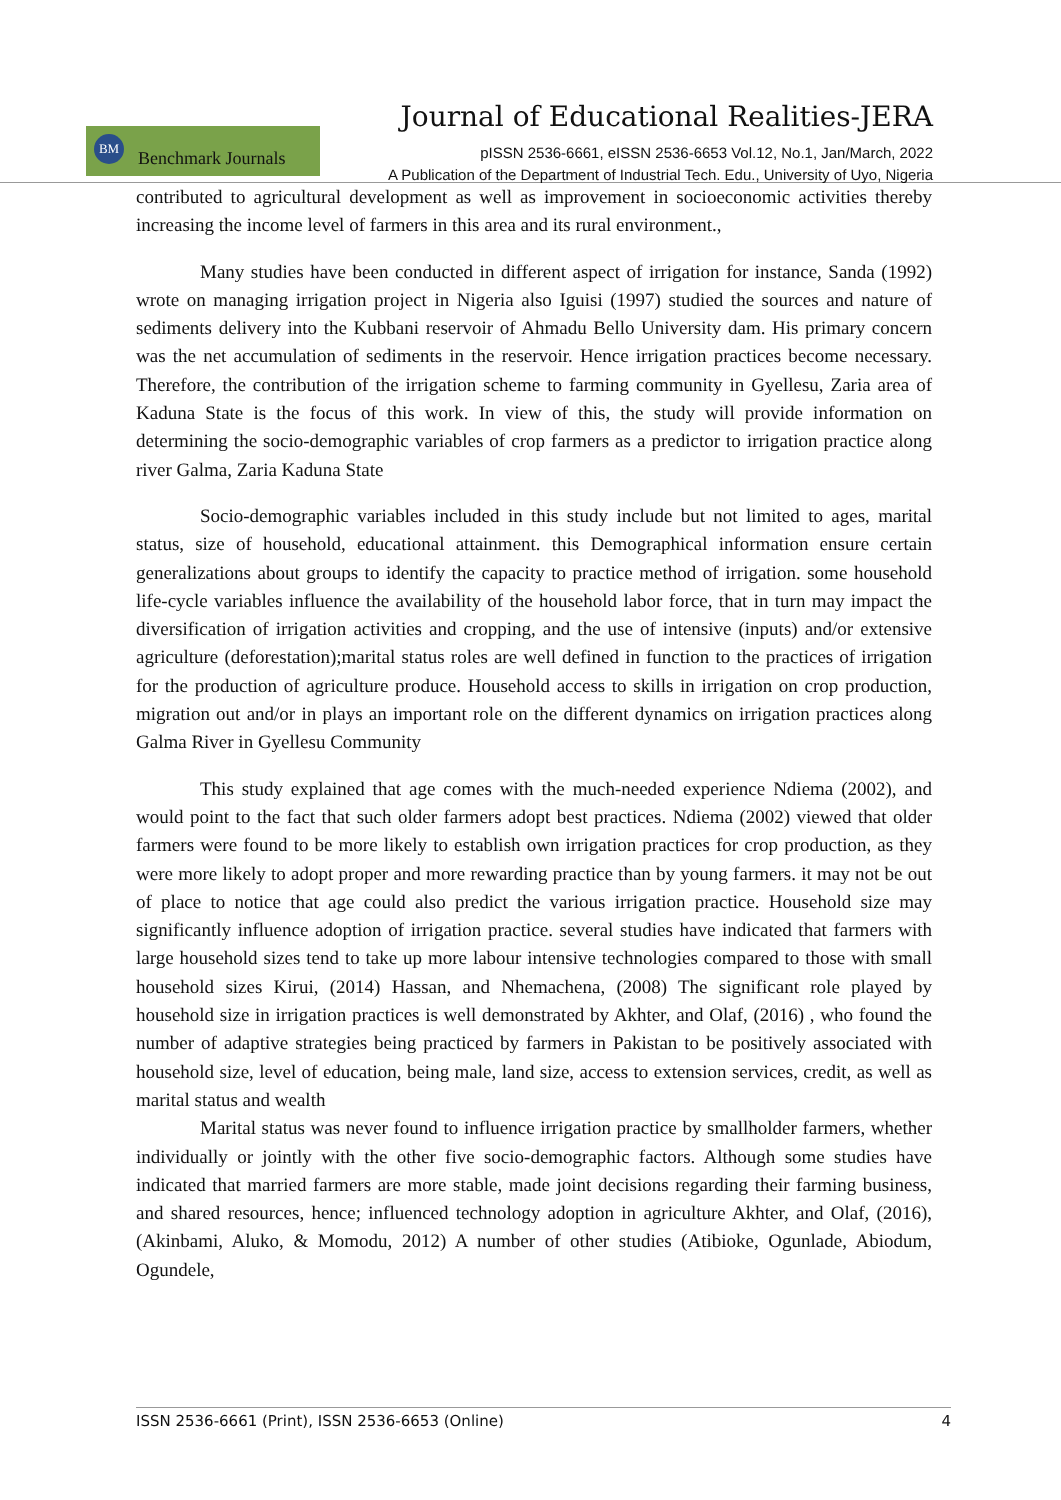Journal of Educational Realities-JERA
BM
Benchmark Journals
pISSN 2536-6661, eISSN 2536-6653 Vol.12, No.1, Jan/March, 2022
A Publication of the Department of Industrial Tech. Edu., University of Uyo, Nigeria
contributed to agricultural development as well as improvement in socioeconomic activities thereby increasing the income level of farmers in this area and its rural environment.,
Many studies have been conducted in different aspect of irrigation for instance, Sanda (1992) wrote on managing irrigation project in Nigeria also Iguisi (1997) studied the sources and nature of sediments delivery into the Kubbani reservoir of Ahmadu Bello University dam. His primary concern was the net accumulation of sediments in the reservoir. Hence irrigation practices become necessary. Therefore, the contribution of the irrigation scheme to farming community in Gyellesu, Zaria area of Kaduna State is the focus of this work. In view of this, the study will provide information on determining the socio-demographic variables of crop farmers as a predictor to irrigation practice along river Galma, Zaria Kaduna State
Socio-demographic variables included in this study include but not limited to ages, marital status, size of household, educational attainment. this Demographical information ensure certain generalizations about groups to identify the capacity to practice method of irrigation. some household life-cycle variables influence the availability of the household labor force, that in turn may impact the diversification of irrigation activities and cropping, and the use of intensive (inputs) and/or extensive agriculture (deforestation);marital status roles are well defined in function to the practices of irrigation for the production of agriculture produce. Household access to skills in irrigation on crop production, migration out and/or in plays an important role on the different dynamics on irrigation practices along Galma River in Gyellesu Community
This study explained that age comes with the much-needed experience Ndiema (2002), and would point to the fact that such older farmers adopt best practices. Ndiema (2002) viewed that older farmers were found to be more likely to establish own irrigation practices for crop production, as they were more likely to adopt proper and more rewarding practice than by young farmers. it may not be out of place to notice that age could also predict the various irrigation practice. Household size may significantly influence adoption of irrigation practice. several studies have indicated that farmers with large household sizes tend to take up more labour intensive technologies compared to those with small household sizes Kirui, (2014) Hassan, and Nhemachena, (2008) The significant role played by household size in irrigation practices is well demonstrated by Akhter, and Olaf, (2016) , who found the number of adaptive strategies being practiced by farmers in Pakistan to be positively associated with household size, level of education, being male, land size, access to extension services, credit, as well as marital status and wealth
Marital status was never found to influence irrigation practice by smallholder farmers, whether individually or jointly with the other five socio-demographic factors. Although some studies have indicated that married farmers are more stable, made joint decisions regarding their farming business, and shared resources, hence; influenced technology adoption in agriculture Akhter, and Olaf, (2016), (Akinbami, Aluko, & Momodu, 2012) A number of other studies (Atibioke, Ogunlade, Abiodum, Ogundele,
ISSN 2536-6661 (Print), ISSN 2536-6653 (Online) 4